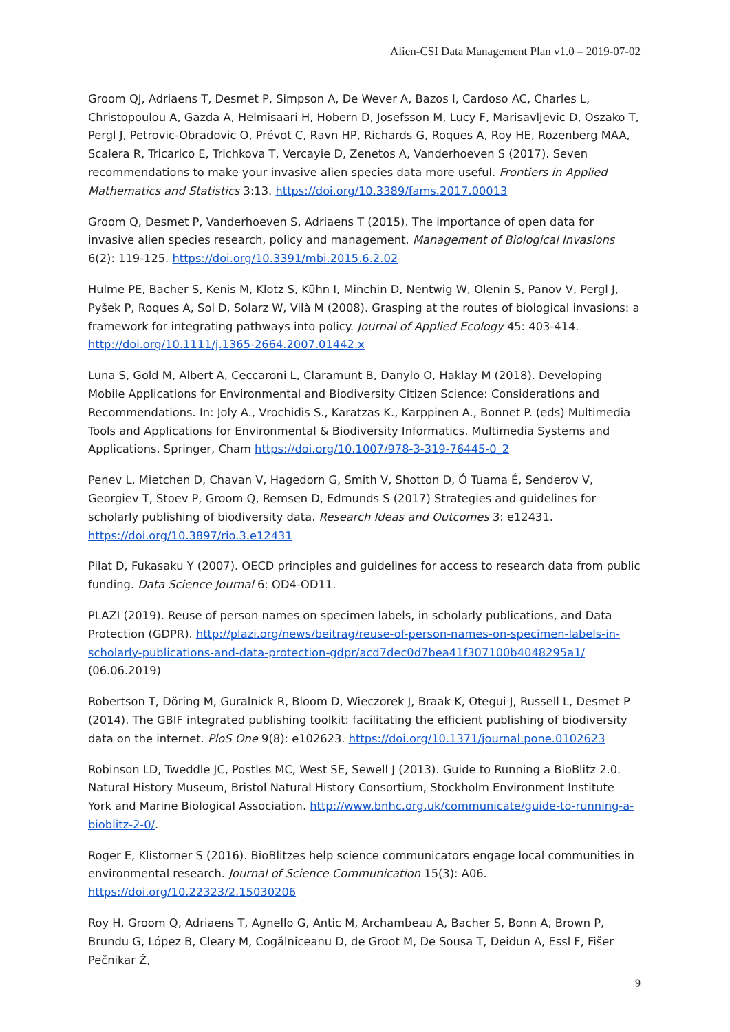Alien-CSI Data Management Plan v1.0 – 2019-07-02
Groom QJ, Adriaens T, Desmet P, Simpson A, De Wever A, Bazos I, Cardoso AC, Charles L, Christopoulou A, Gazda A, Helmisaari H, Hobern D, Josefsson M, Lucy F, Marisavljevic D, Oszako T, Pergl J, Petrovic-Obradovic O, Prévot C, Ravn HP, Richards G, Roques A, Roy HE, Rozenberg MAA, Scalera R, Tricarico E, Trichkova T, Vercayie D, Zenetos A, Vanderhoeven S (2017). Seven recommendations to make your invasive alien species data more useful. Frontiers in Applied Mathematics and Statistics 3:13. https://doi.org/10.3389/fams.2017.00013
Groom Q, Desmet P, Vanderhoeven S, Adriaens T (2015). The importance of open data for invasive alien species research, policy and management. Management of Biological Invasions 6(2): 119‑125. https://doi.org/10.3391/mbi.2015.6.2.02
Hulme PE, Bacher S, Kenis M, Klotz S, Kühn I, Minchin D, Nentwig W, Olenin S, Panov V, Pergl J, Pyšek P, Roques A, Sol D, Solarz W, Vilà M (2008). Grasping at the routes of biological invasions: a framework for integrating pathways into policy. Journal of Applied Ecology 45: 403-414. http://doi.org/10.1111/j.1365-2664.2007.01442.x
Luna S, Gold M, Albert A, Ceccaroni L, Claramunt B, Danylo O, Haklay M (2018). Developing Mobile Applications for Environmental and Biodiversity Citizen Science: Considerations and Recommendations. In: Joly A., Vrochidis S., Karatzas K., Karppinen A., Bonnet P. (eds) Multimedia Tools and Applications for Environmental & Biodiversity Informatics. Multimedia Systems and Applications. Springer, Cham https://doi.org/10.1007/978-3-319-76445-0_2
Penev L, Mietchen D, Chavan V, Hagedorn G, Smith V, Shotton D, Ó Tuama É, Senderov V, Georgiev T, Stoev P, Groom Q, Remsen D, Edmunds S (2017) Strategies and guidelines for scholarly publishing of biodiversity data. Research Ideas and Outcomes 3: e12431. https://doi.org/10.3897/rio.3.e12431
Pilat D, Fukasaku Y (2007). OECD principles and guidelines for access to research data from public funding. Data Science Journal 6: OD4-OD11.
PLAZI (2019). Reuse of person names on specimen labels, in scholarly publications, and Data Protection (GDPR). http://plazi.org/news/beitrag/reuse-of-person-names-on-specimen-labels-in-scholarly-publications-and-data-protection-gdpr/acd7dec0d7bea41f307100b4048295a1/ (06.06.2019)
Robertson T, Döring M, Guralnick R, Bloom D, Wieczorek J, Braak K, Otegui J, Russell L, Desmet P (2014). The GBIF integrated publishing toolkit: facilitating the efficient publishing of biodiversity data on the internet. PloS One 9(8): e102623. https://doi.org/10.1371/journal.pone.0102623
Robinson LD, Tweddle JC, Postles MC, West SE, Sewell J (2013). Guide to Running a BioBlitz 2.0. Natural History Museum, Bristol Natural History Consortium, Stockholm Environment Institute York and Marine Biological Association. http://www.bnhc.org.uk/communicate/guide-to-running-a-bioblitz-2-0/.
Roger E, Klistorner S (2016). BioBlitzes help science communicators engage local communities in environmental research. Journal of Science Communication 15(3): A06. https://doi.org/10.22323/2.15030206
Roy H, Groom Q, Adriaens T, Agnello G, Antic M, Archambeau A, Bacher S, Bonn A, Brown P, Brundu G, López B, Cleary M, Cogălniceanu D, de Groot M, De Sousa T, Deidun A, Essl F, Fišer Pečnikar Ž,
9